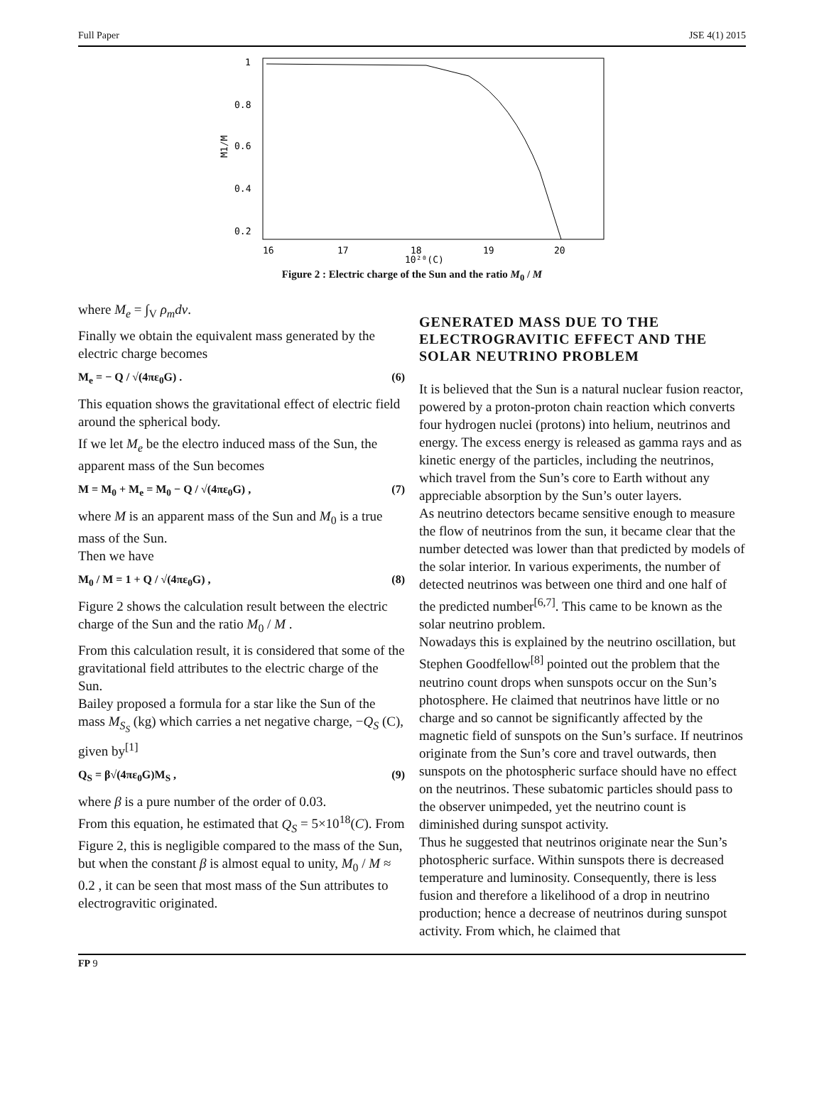Full Paper JSE 4(1) 2015
1
0.8
0.6
0.4
0.2
M1/M
16
17
18
19
20
10²⁰(C)
Figure 2 : Electric charge of the Sun and the ratio M<sub>0</sub> / M
where M<sub>e</sub> = ∫<sub>V</sub> ρ<sub>m</sub>dv.
Finally we obtain the equivalent mass generated by the electric charge becomes
M<sub>e</sub> = − Q / √(4πε<sub>0</sub>G) . (6)
This equation shows the gravitational effect of electric field around the spherical body.
If we let M<sub>e</sub> be the electro induced mass of the Sun, the apparent mass of the Sun becomes
M = M<sub>0</sub> + M<sub>e</sub> = M<sub>0</sub> − Q / √(4πε<sub>0</sub>G) , (7)
where M is an apparent mass of the Sun and M<sub>0</sub> is a true mass of the Sun.
Then we have
M<sub>0</sub> / M = 1 + Q / √(4πε<sub>0</sub>G) , (8)
Figure 2 shows the calculation result between the electric charge of the Sun and the ratio M<sub>0</sub> / M .
From this calculation result, it is considered that some of the gravitational field attributes to the electric charge of the Sun.
Bailey proposed a formula for a star like the Sun of the mass M<sub>S<sub>S</sub></sub> (kg) which carries a net negative charge, −Q<sub>S</sub> (C), given by<sup>[1]</sup>
Q<sub>S</sub> = β√(4πε<sub>0</sub>G)M<sub>S</sub> , (9)
where β is a pure number of the order of 0.03.
From this equation, he estimated that Q<sub>S</sub> = 5×10<sup>18</sup>(C). From Figure 2, this is negligible compared to the mass of the Sun, but when the constant β is almost equal to unity, M<sub>0</sub> / M ≈ 0.2 , it can be seen that most mass of the Sun attributes to electrogravitic originated.
GENERATED MASS DUE TO THE ELECTROGRAVITIC EFFECT AND THE SOLAR NEUTRINO PROBLEM
It is believed that the Sun is a natural nuclear fusion reactor, powered by a proton-proton chain reaction which converts four hydrogen nuclei (protons) into helium, neutrinos and energy. The excess energy is released as gamma rays and as kinetic energy of the particles, including the neutrinos, which travel from the Sun’s core to Earth without any appreciable absorption by the Sun’s outer layers.
As neutrino detectors became sensitive enough to measure the flow of neutrinos from the sun, it became clear that the number detected was lower than that predicted by models of the solar interior. In various experiments, the number of detected neutrinos was between one third and one half of the predicted number<sup>[6,7]</sup>. This came to be known as the solar neutrino problem.
Nowadays this is explained by the neutrino oscillation, but Stephen Goodfellow<sup>[8]</sup> pointed out the problem that the neutrino count drops when sunspots occur on the Sun’s photosphere. He claimed that neutrinos have little or no charge and so cannot be significantly affected by the magnetic field of sunspots on the Sun’s surface. If neutrinos originate from the Sun’s core and travel outwards, then sunspots on the photospheric surface should have no effect on the neutrinos. These subatomic particles should pass to the observer unimpeded, yet the neutrino count is diminished during sunspot activity.
Thus he suggested that neutrinos originate near the Sun’s photospheric surface. Within sunspots there is decreased temperature and luminosity. Consequently, there is less fusion and therefore a likelihood of a drop in neutrino production; hence a decrease of neutrinos during sunspot activity. From which, he claimed that
FP 9